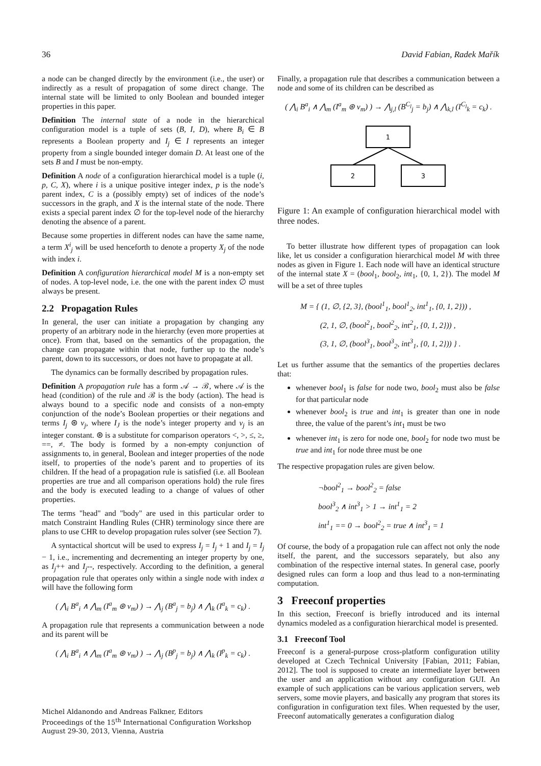36 David Fabian, Radek Mařík
a node can be changed directly by the environment (i.e., the user) or indirectly as a result of propagation of some direct change. The internal state will be limited to only Boolean and bounded integer properties in this paper.
Definition The internal state of a node in the hierarchical configuration model is a tuple of sets (B, I, D), where B<sub>i</sub> ∈ B represents a Boolean property and I<sub>j</sub> ∈ I represents an integer property from a single bounded integer domain D. At least one of the sets B and I must be non-empty.
Definition A node of a configuration hierarchical model is a tuple (i, p, C, X), where i is a unique positive integer index, p is the node’s parent index, C is a (possibly empty) set of indices of the node’s successors in the graph, and X is the internal state of the node. There exists a special parent index ∅ for the top-level node of the hierarchy denoting the absence of a parent.
Because some properties in different nodes can have the same name, a term X<sup>i</sup><sub>j</sub> will be used henceforth to denote a property X<sub>j</sub> of the node with index i.
Definition A configuration hierarchical model M is a non-empty set of nodes. A top-level node, i.e. the one with the parent index ∅ must always be present.
2.2 Propagation Rules
In general, the user can initiate a propagation by changing any property of an arbitrary node in the hierarchy (even more properties at once). From that, based on the semantics of the propagation, the change can propagate within that node, further up to the node’s parent, down to its successors, or does not have to propagate at all.
The dynamics can be formally described by propagation rules.
Definition A propagation rule has a form 𝒜 → ℬ, where 𝒜 is the head (condition) of the rule and ℬ is the body (action). The head is always bound to a specific node and consists of a non-empty conjunction of the node’s Boolean properties or their negations and terms I<sub>j</sub> ⊛ v<sub>j</sub>, where I<sub>J</sub> is the node’s integer property and v<sub>j</sub> is an integer constant. ⊛ is a substitute for comparison operators <, >, ≤, ≥, ==, ≠. The body is formed by a non-empty conjunction of assignments to, in general, Boolean and integer properties of the node itself, to properties of the node’s parent and to properties of its children. If the head of a propagation rule is satisfied (i.e. all Boolean properties are true and all comparison operations hold) the rule fires and the body is executed leading to a change of values of other properties.
The terms "head" and "body" are used in this particular order to match Constraint Handling Rules (CHR) terminology since there are plans to use CHR to develop propagation rules solver (see Section 7).
A syntactical shortcut will be used to express I<sub>j</sub> = I<sub>j</sub> + 1 and I<sub>j</sub> = I<sub>j</sub> − 1, i.e., incrementing and decrementing an integer property by one, as I<sub>j</sub>++ and I<sub>j</sub>--, respectively. According to the definition, a general propagation rule that operates only within a single node with index a will have the following form
( ⋀<sub>i</sub> B<sup>a</sup><sub>i</sub> ∧ ⋀<sub>m</sub> (I<sup>a</sup><sub>m</sub> ⊛ v<sub>m</sub>) ) → ⋀<sub>j</sub> (B<sup>a</sup><sub>j</sub> = b<sub>j</sub>) ∧ ⋀<sub>k</sub> (I<sup>a</sup><sub>k</sub> = c<sub>k</sub>) .
A propagation rule that represents a communication between a node and its parent will be
( ⋀<sub>i</sub> B<sup>a</sup><sub>i</sub> ∧ ⋀<sub>m</sub> (I<sup>a</sup><sub>m</sub> ⊛ v<sub>m</sub>) ) → ⋀<sub>j</sub> (B<sup>p</sup><sub>j</sub> = b<sub>j</sub>) ∧ ⋀<sub>k</sub> (I<sup>p</sup><sub>k</sub> = c<sub>k</sub>) .
Finally, a propagation rule that describes a communication between a node and some of its children can be described as
( ⋀<sub>i</sub> B<sup>a</sup><sub>i</sub> ∧ ⋀<sub>m</sub> (I<sup>a</sup><sub>m</sub> ⊛ v<sub>m</sub>) ) → ⋀<sub>j,l</sub> (B<sup>C<sub>l</sub></sup><sub>j</sub> = b<sub>j</sub>) ∧ ⋀<sub>k,l</sub> (I<sup>C<sub>l</sub></sup><sub>k</sub> = c<sub>k</sub>) .
1
2
3
Figure 1: An example of configuration hierarchical model with three nodes.
To better illustrate how different types of propagation can look like, let us consider a configuration hierarchical model M with three nodes as given in Figure 1. Each node will have an identical structure of the internal state X = (bool<sub>1</sub>, bool<sub>2</sub>, int<sub>1</sub>, {0, 1, 2}). The model M will be a set of three tuples
M = { (1, ∅, {2, 3}, (bool<sup>1</sup><sub>1</sub>, bool<sup>1</sup><sub>2</sub>, int<sup>1</sup><sub>1</sub>, {0, 1, 2})) ,
(2, 1, ∅, (bool<sup>2</sup><sub>1</sub>, bool<sup>2</sup><sub>2</sub>, int<sup>2</sup><sub>1</sub>, {0, 1, 2})) ,
(3, 1, ∅, (bool<sup>3</sup><sub>1</sub>, bool<sup>3</sup><sub>2</sub>, int<sup>3</sup><sub>1</sub>, {0, 1, 2})) } .
Let us further assume that the semantics of the properties declares that:
whenever bool<sub>1</sub> is false for node two, bool<sub>2</sub> must also be false for that particular node
whenever bool<sub>2</sub> is true and int<sub>1</sub> is greater than one in node three, the value of the parent’s int<sub>1</sub> must be two
whenever int<sub>1</sub> is zero for node one, bool<sub>2</sub> for node two must be true and int<sub>1</sub> for node three must be one
The respective propagation rules are given below.
¬bool<sup>2</sup><sub>1</sub> → bool<sup>2</sup><sub>2</sub> = false
bool<sup>3</sup><sub>2</sub> ∧ int<sup>3</sup><sub>1</sub> > 1 → int<sup>1</sup><sub>1</sub> = 2
int<sup>1</sup><sub>1</sub> == 0 → bool<sup>2</sup><sub>2</sub> = true ∧ int<sup>3</sup><sub>1</sub> = 1
Of course, the body of a propagation rule can affect not only the node itself, the parent, and the successors separately, but also any combination of the respective internal states. In general case, poorly designed rules can form a loop and thus lead to a non-terminating computation.
3 Freeconf properties
In this section, Freeconf is briefly introduced and its internal dynamics modeled as a configuration hierarchical model is presented.
3.1 Freeconf Tool
Freeconf is a general-purpose cross-platform configuration utility developed at Czech Technical University [Fabian, 2011; Fabian, 2012]. The tool is supposed to create an intermediate layer between the user and an application without any configuration GUI. An example of such applications can be various application servers, web servers, some movie players, and basically any program that stores its configuration in configuration text files. When requested by the user, Freeconf automatically generates a configuration dialog
Michel Aldanondo and Andreas Falkner, Editors
Proceedings of the 15<sup>th</sup> International Configuration Workshop
August 29-30, 2013, Vienna, Austria